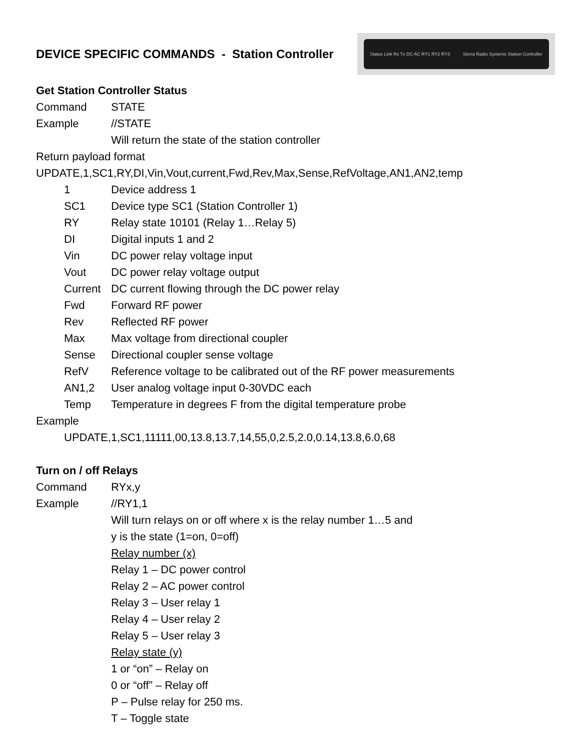DEVICE SPECIFIC COMMANDS - Station Controller
Status Link Rx Tx DC AC RY1 RY2 RY3 Sierra Radio Systems Station Controller
Get Station Controller Status
Command STATE
Example //STATE
Will return the state of the station controller
Return payload format
UPDATE,1,SC1,RY,DI,Vin,Vout,current,Fwd,Rev,Max,Sense,RefVoltage,AN1,AN2,temp
1 Device address 1
SC1 Device type SC1 (Station Controller 1)
RY Relay state 10101 (Relay 1…Relay 5)
DI Digital inputs 1 and 2
Vin DC power relay voltage input
Vout DC power relay voltage output
Current DC current flowing through the DC power relay
Fwd Forward RF power
Rev Reflected RF power
Max Max voltage from directional coupler
Sense Directional coupler sense voltage
RefV Reference voltage to be calibrated out of the RF power measurements
AN1,2 User analog voltage input 0-30VDC each
Temp Temperature in degrees F from the digital temperature probe
Example
UPDATE,1,SC1,11111,00,13.8,13.7,14,55,0,2.5,2.0,0.14,13.8,6.0,68
Turn on / off Relays
Command RYx,y
Example //RY1,1
Will turn relays on or off where x is the relay number 1…5 and
y is the state (1=on, 0=off)
Relay number (x)
Relay 1 – DC power control
Relay 2 – AC power control
Relay 3 – User relay 1
Relay 4 – User relay 2
Relay 5 – User relay 3
Relay state (y)
1 or “on” – Relay on
0 or “off” – Relay off
P – Pulse relay for 250 ms.
T – Toggle state